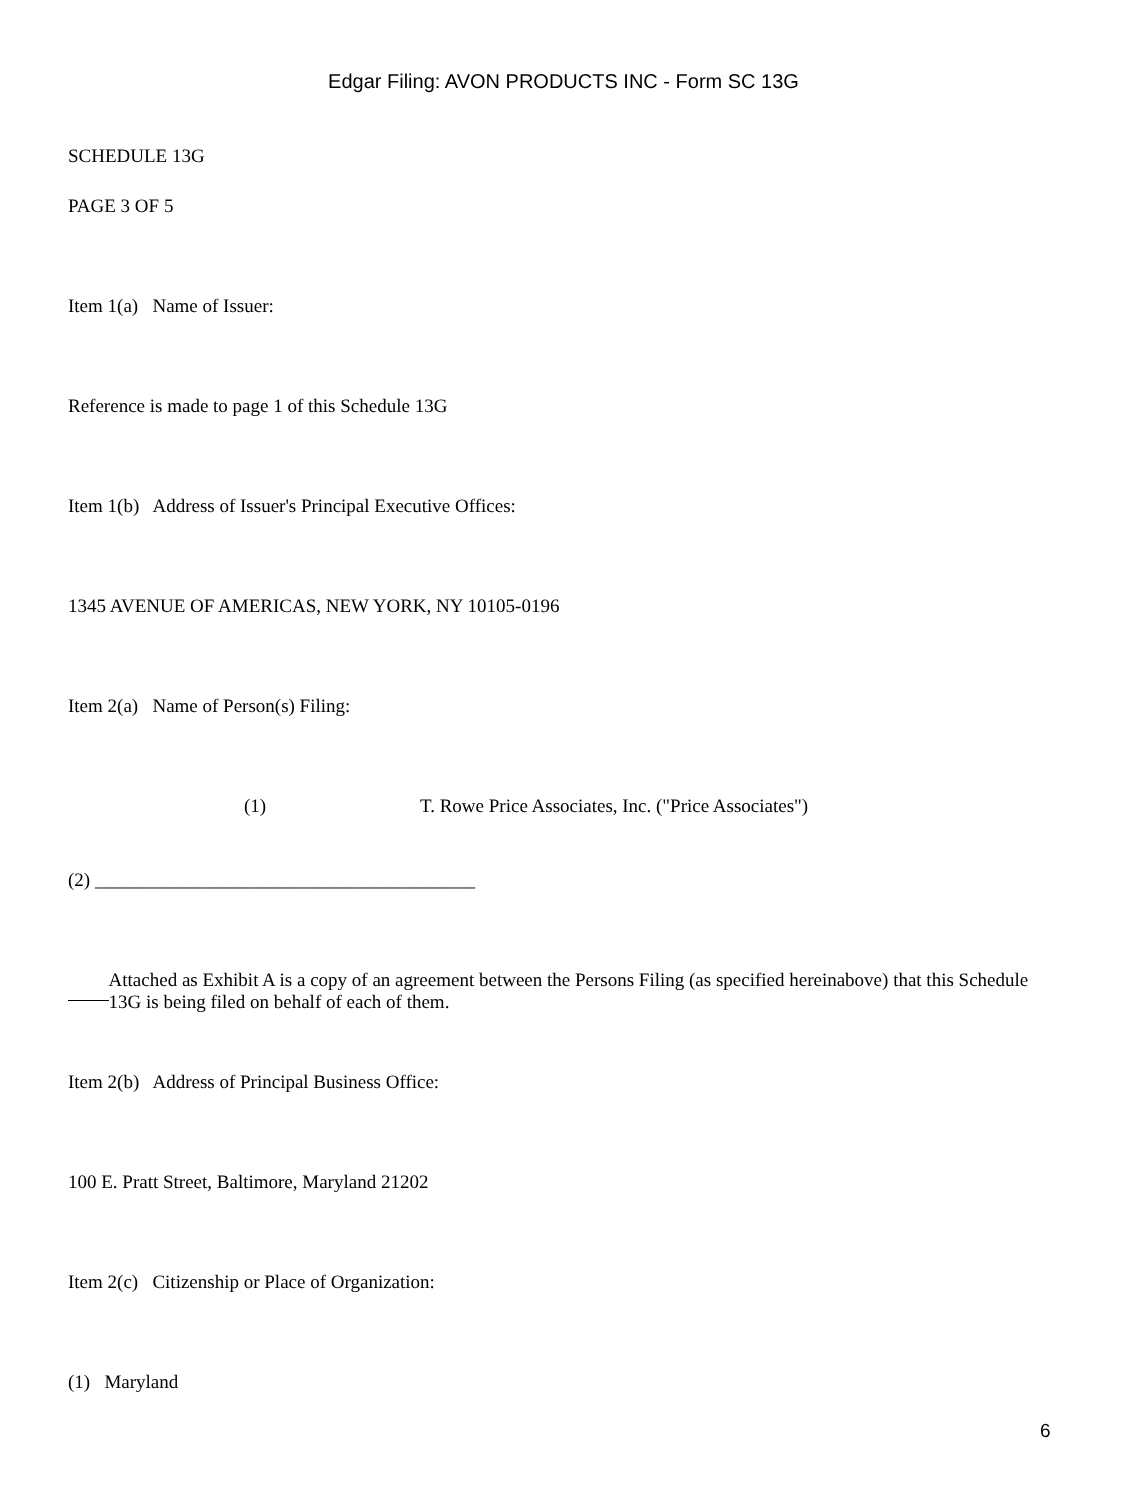Edgar Filing: AVON PRODUCTS INC - Form SC 13G
SCHEDULE 13G
PAGE 3 OF 5
Item 1(a) Name of Issuer:
Reference is made to page 1 of this Schedule 13G
Item 1(b) Address of Issuer's Principal Executive Offices:
1345 AVENUE OF AMERICAS, NEW YORK, NY 10105-0196
Item 2(a) Name of Person(s) Filing:
(1) T. Rowe Price Associates, Inc. ("Price Associates")
(2) ________________________________________
Attached as Exhibit A is a copy of an agreement between the Persons Filing (as specified hereinabove) that this Schedule 13G is being filed on behalf of each of them.
Item 2(b) Address of Principal Business Office:
100 E. Pratt Street, Baltimore, Maryland 21202
Item 2(c) Citizenship or Place of Organization:
(1) Maryland
6